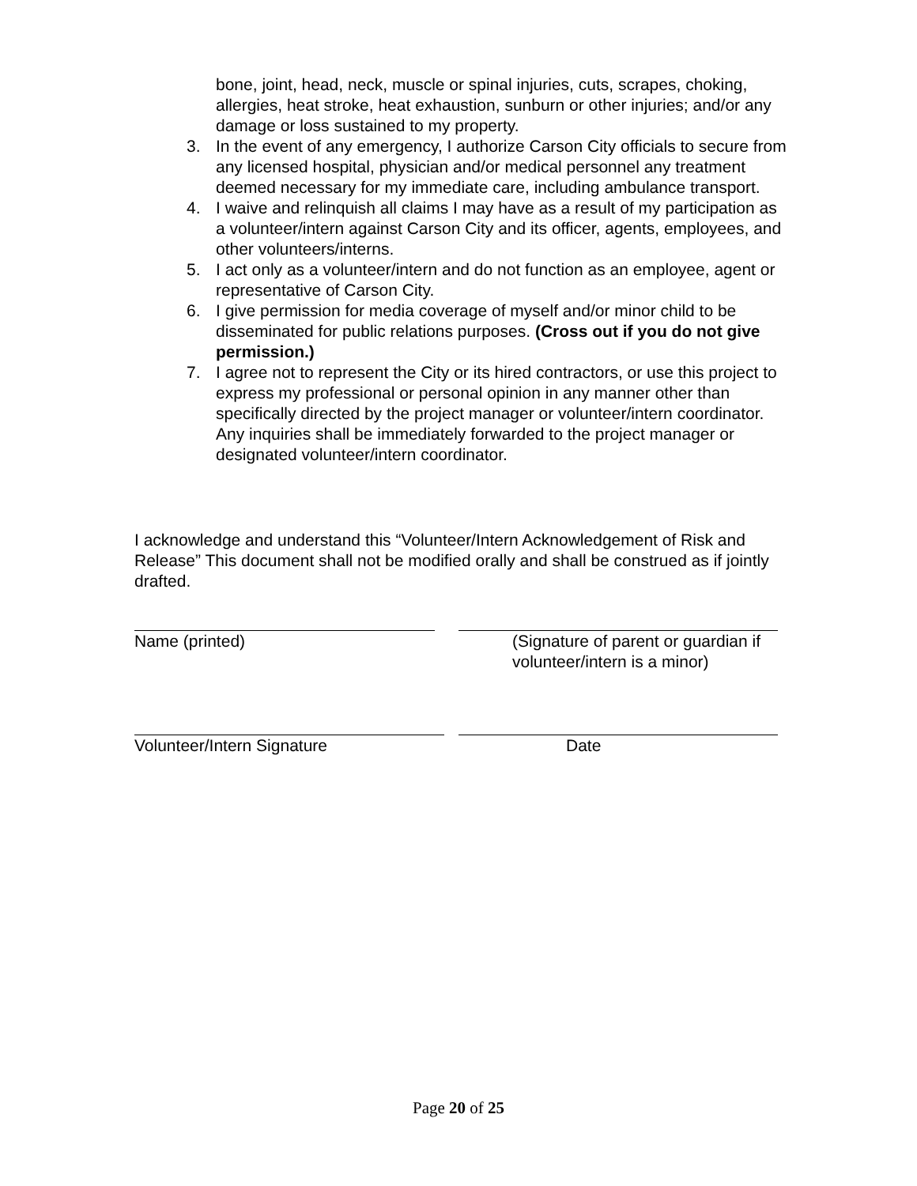bone, joint, head, neck, muscle or spinal injuries, cuts, scrapes, choking, allergies, heat stroke, heat exhaustion, sunburn or other injuries; and/or any damage or loss sustained to my property.
3. In the event of any emergency, I authorize Carson City officials to secure from any licensed hospital, physician and/or medical personnel any treatment deemed necessary for my immediate care, including ambulance transport.
4. I waive and relinquish all claims I may have as a result of my participation as a volunteer/intern against Carson City and its officer, agents, employees, and other volunteers/interns.
5. I act only as a volunteer/intern and do not function as an employee, agent or representative of Carson City.
6. I give permission for media coverage of myself and/or minor child to be disseminated for public relations purposes. (Cross out if you do not give permission.)
7. I agree not to represent the City or its hired contractors, or use this project to express my professional or personal opinion in any manner other than specifically directed by the project manager or volunteer/intern coordinator. Any inquiries shall be immediately forwarded to the project manager or designated volunteer/intern coordinator.
I acknowledge and understand this “Volunteer/Intern Acknowledgement of Risk and Release” This document shall not be modified orally and shall be construed as if jointly drafted.
Name (printed) (Signature of parent or guardian if volunteer/intern is a minor)
Volunteer/Intern Signature Date
Page 20 of 25